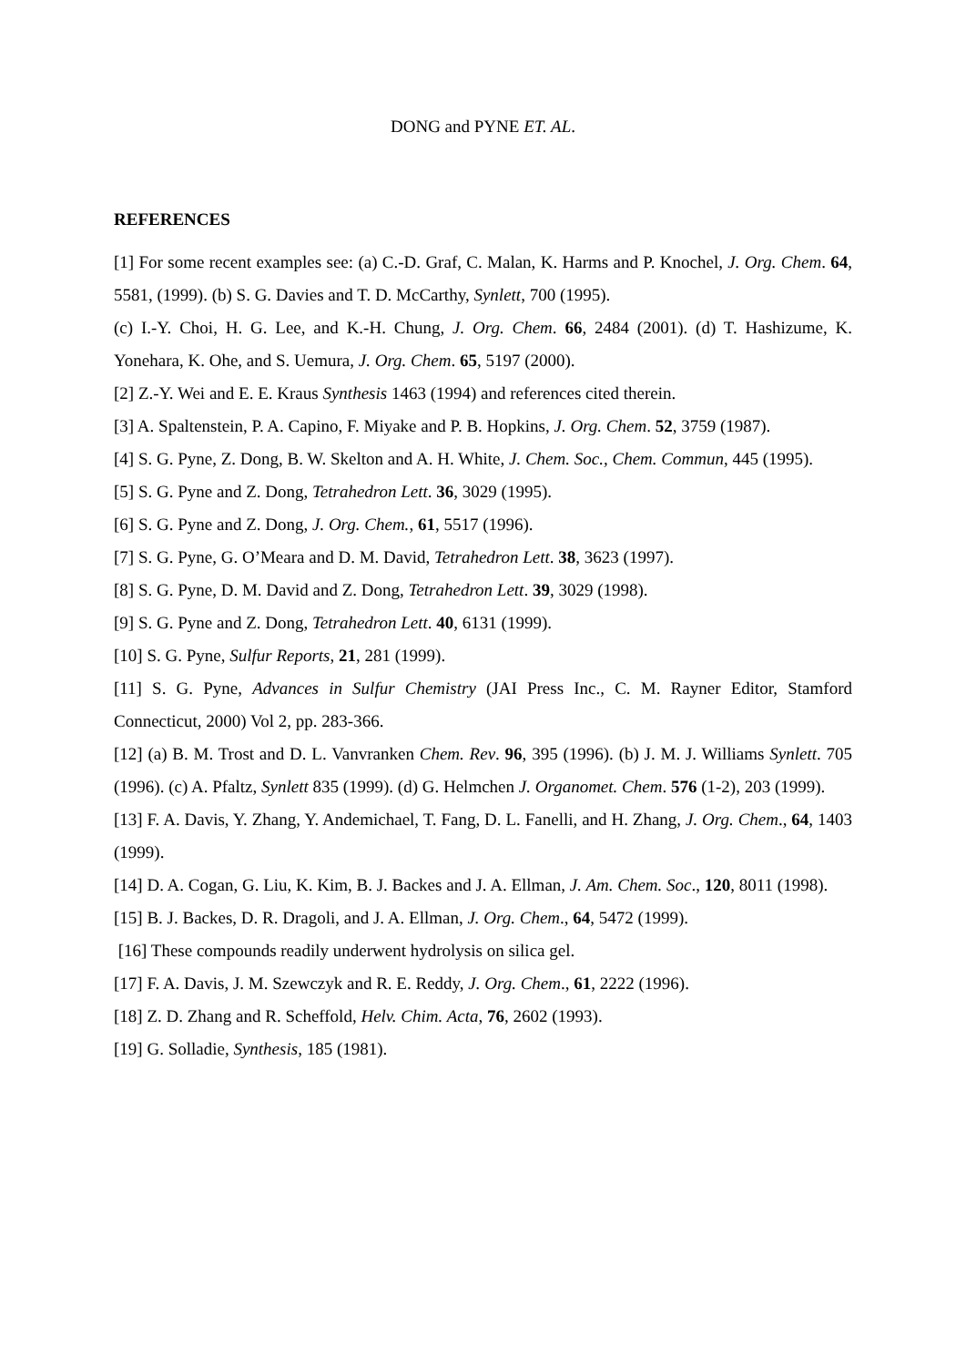DONG and PYNE ET. AL.
REFERENCES
[1] For some recent examples see: (a) C.-D. Graf, C. Malan, K. Harms and P. Knochel, J. Org. Chem. 64, 5581, (1999). (b) S. G. Davies and T. D. McCarthy, Synlett, 700 (1995).
(c) I.-Y. Choi, H. G. Lee, and K.-H. Chung, J. Org. Chem. 66, 2484 (2001). (d) T. Hashizume, K. Yonehara, K. Ohe, and S. Uemura, J. Org. Chem. 65, 5197 (2000).
[2] Z.-Y. Wei and E. E. Kraus Synthesis 1463 (1994) and references cited therein.
[3] A. Spaltenstein, P. A. Capino, F. Miyake and P. B. Hopkins, J. Org. Chem. 52, 3759 (1987).
[4] S. G. Pyne, Z. Dong, B. W. Skelton and A. H. White, J. Chem. Soc., Chem. Commun, 445 (1995).
[5] S. G. Pyne and Z. Dong, Tetrahedron Lett. 36, 3029 (1995).
[6] S. G. Pyne and Z. Dong, J. Org. Chem., 61, 5517 (1996).
[7] S. G. Pyne, G. O’Meara and D. M. David, Tetrahedron Lett. 38, 3623 (1997).
[8] S. G. Pyne, D. M. David and Z. Dong, Tetrahedron Lett. 39, 3029 (1998).
[9] S. G. Pyne and Z. Dong, Tetrahedron Lett. 40, 6131 (1999).
[10] S. G. Pyne, Sulfur Reports, 21, 281 (1999).
[11] S. G. Pyne, Advances in Sulfur Chemistry (JAI Press Inc., C. M. Rayner Editor, Stamford Connecticut, 2000) Vol 2, pp. 283-366.
[12] (a) B. M. Trost and D. L. Vanvranken Chem. Rev. 96, 395 (1996). (b) J. M. J. Williams Synlett. 705 (1996). (c) A. Pfaltz, Synlett 835 (1999). (d) G. Helmchen J. Organomet. Chem. 576 (1-2), 203 (1999).
[13] F. A. Davis, Y. Zhang, Y. Andemichael, T. Fang, D. L. Fanelli, and H. Zhang, J. Org. Chem., 64, 1403 (1999).
[14] D. A. Cogan, G. Liu, K. Kim, B. J. Backes and J. A. Ellman, J. Am. Chem. Soc., 120, 8011 (1998).
[15] B. J. Backes, D. R. Dragoli, and J. A. Ellman, J. Org. Chem., 64, 5472 (1999).
[16] These compounds readily underwent hydrolysis on silica gel.
[17] F. A. Davis, J. M. Szewczyk and R. E. Reddy, J. Org. Chem., 61, 2222 (1996).
[18] Z. D. Zhang and R. Scheffold, Helv. Chim. Acta, 76, 2602 (1993).
[19] G. Solladie, Synthesis, 185 (1981).